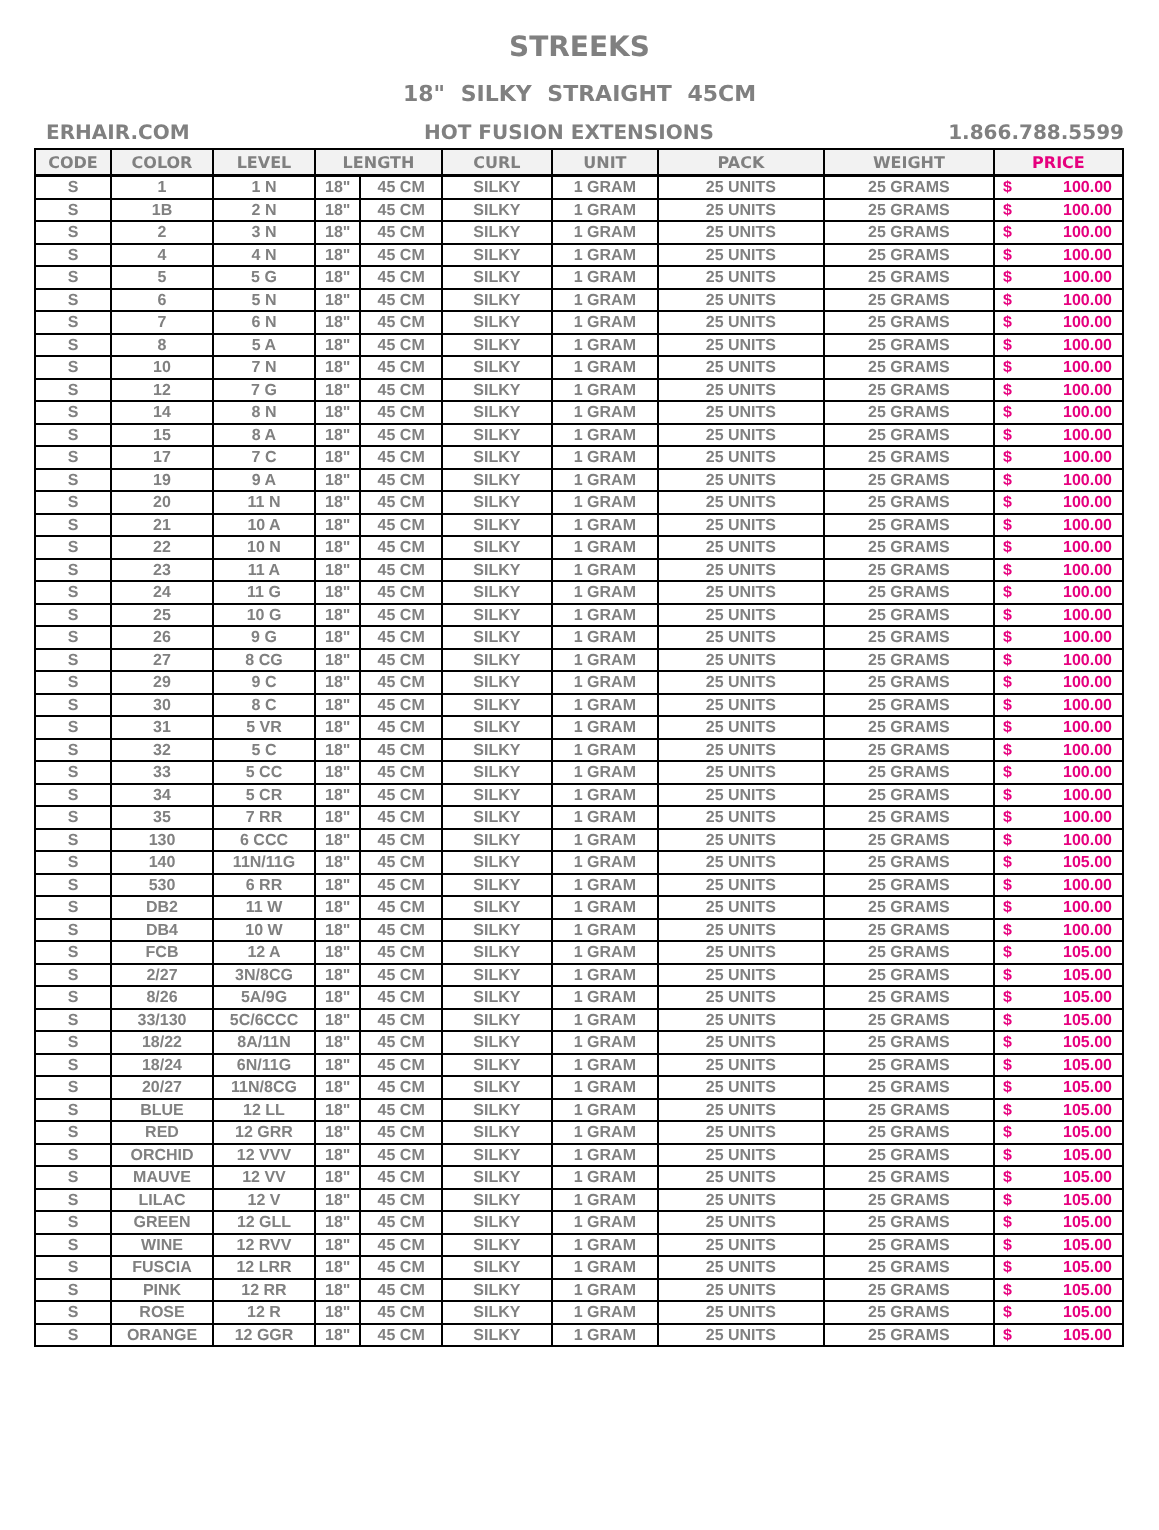STREEKS
18" SILKY STRAIGHT 45CM
ERHAIR.COM HOT FUSION EXTENSIONS 1.866.788.5599
| CODE | COLOR | LEVEL | LENGTH | | CURL | UNIT | PACK | WEIGHT | PRICE | |
| --- | --- | --- | --- | --- | --- | --- | --- | --- | --- | --- |
| S | 1 | 1 N | 18" | 45 CM | SILKY | 1 GRAM | 25 UNITS | 25 GRAMS | $ | 100.00 |
| S | 1B | 2 N | 18" | 45 CM | SILKY | 1 GRAM | 25 UNITS | 25 GRAMS | $ | 100.00 |
| S | 2 | 3 N | 18" | 45 CM | SILKY | 1 GRAM | 25 UNITS | 25 GRAMS | $ | 100.00 |
| S | 4 | 4 N | 18" | 45 CM | SILKY | 1 GRAM | 25 UNITS | 25 GRAMS | $ | 100.00 |
| S | 5 | 5 G | 18" | 45 CM | SILKY | 1 GRAM | 25 UNITS | 25 GRAMS | $ | 100.00 |
| S | 6 | 5 N | 18" | 45 CM | SILKY | 1 GRAM | 25 UNITS | 25 GRAMS | $ | 100.00 |
| S | 7 | 6 N | 18" | 45 CM | SILKY | 1 GRAM | 25 UNITS | 25 GRAMS | $ | 100.00 |
| S | 8 | 5 A | 18" | 45 CM | SILKY | 1 GRAM | 25 UNITS | 25 GRAMS | $ | 100.00 |
| S | 10 | 7 N | 18" | 45 CM | SILKY | 1 GRAM | 25 UNITS | 25 GRAMS | $ | 100.00 |
| S | 12 | 7 G | 18" | 45 CM | SILKY | 1 GRAM | 25 UNITS | 25 GRAMS | $ | 100.00 |
| S | 14 | 8 N | 18" | 45 CM | SILKY | 1 GRAM | 25 UNITS | 25 GRAMS | $ | 100.00 |
| S | 15 | 8 A | 18" | 45 CM | SILKY | 1 GRAM | 25 UNITS | 25 GRAMS | $ | 100.00 |
| S | 17 | 7 C | 18" | 45 CM | SILKY | 1 GRAM | 25 UNITS | 25 GRAMS | $ | 100.00 |
| S | 19 | 9 A | 18" | 45 CM | SILKY | 1 GRAM | 25 UNITS | 25 GRAMS | $ | 100.00 |
| S | 20 | 11 N | 18" | 45 CM | SILKY | 1 GRAM | 25 UNITS | 25 GRAMS | $ | 100.00 |
| S | 21 | 10 A | 18" | 45 CM | SILKY | 1 GRAM | 25 UNITS | 25 GRAMS | $ | 100.00 |
| S | 22 | 10 N | 18" | 45 CM | SILKY | 1 GRAM | 25 UNITS | 25 GRAMS | $ | 100.00 |
| S | 23 | 11 A | 18" | 45 CM | SILKY | 1 GRAM | 25 UNITS | 25 GRAMS | $ | 100.00 |
| S | 24 | 11 G | 18" | 45 CM | SILKY | 1 GRAM | 25 UNITS | 25 GRAMS | $ | 100.00 |
| S | 25 | 10 G | 18" | 45 CM | SILKY | 1 GRAM | 25 UNITS | 25 GRAMS | $ | 100.00 |
| S | 26 | 9 G | 18" | 45 CM | SILKY | 1 GRAM | 25 UNITS | 25 GRAMS | $ | 100.00 |
| S | 27 | 8 CG | 18" | 45 CM | SILKY | 1 GRAM | 25 UNITS | 25 GRAMS | $ | 100.00 |
| S | 29 | 9 C | 18" | 45 CM | SILKY | 1 GRAM | 25 UNITS | 25 GRAMS | $ | 100.00 |
| S | 30 | 8 C | 18" | 45 CM | SILKY | 1 GRAM | 25 UNITS | 25 GRAMS | $ | 100.00 |
| S | 31 | 5 VR | 18" | 45 CM | SILKY | 1 GRAM | 25 UNITS | 25 GRAMS | $ | 100.00 |
| S | 32 | 5 C | 18" | 45 CM | SILKY | 1 GRAM | 25 UNITS | 25 GRAMS | $ | 100.00 |
| S | 33 | 5 CC | 18" | 45 CM | SILKY | 1 GRAM | 25 UNITS | 25 GRAMS | $ | 100.00 |
| S | 34 | 5 CR | 18" | 45 CM | SILKY | 1 GRAM | 25 UNITS | 25 GRAMS | $ | 100.00 |
| S | 35 | 7 RR | 18" | 45 CM | SILKY | 1 GRAM | 25 UNITS | 25 GRAMS | $ | 100.00 |
| S | 130 | 6 CCC | 18" | 45 CM | SILKY | 1 GRAM | 25 UNITS | 25 GRAMS | $ | 100.00 |
| S | 140 | 11N/11G | 18" | 45 CM | SILKY | 1 GRAM | 25 UNITS | 25 GRAMS | $ | 105.00 |
| S | 530 | 6 RR | 18" | 45 CM | SILKY | 1 GRAM | 25 UNITS | 25 GRAMS | $ | 100.00 |
| S | DB2 | 11 W | 18" | 45 CM | SILKY | 1 GRAM | 25 UNITS | 25 GRAMS | $ | 100.00 |
| S | DB4 | 10 W | 18" | 45 CM | SILKY | 1 GRAM | 25 UNITS | 25 GRAMS | $ | 100.00 |
| S | FCB | 12 A | 18" | 45 CM | SILKY | 1 GRAM | 25 UNITS | 25 GRAMS | $ | 105.00 |
| S | 2/27 | 3N/8CG | 18" | 45 CM | SILKY | 1 GRAM | 25 UNITS | 25 GRAMS | $ | 105.00 |
| S | 8/26 | 5A/9G | 18" | 45 CM | SILKY | 1 GRAM | 25 UNITS | 25 GRAMS | $ | 105.00 |
| S | 33/130 | 5C/6CCC | 18" | 45 CM | SILKY | 1 GRAM | 25 UNITS | 25 GRAMS | $ | 105.00 |
| S | 18/22 | 8A/11N | 18" | 45 CM | SILKY | 1 GRAM | 25 UNITS | 25 GRAMS | $ | 105.00 |
| S | 18/24 | 6N/11G | 18" | 45 CM | SILKY | 1 GRAM | 25 UNITS | 25 GRAMS | $ | 105.00 |
| S | 20/27 | 11N/8CG | 18" | 45 CM | SILKY | 1 GRAM | 25 UNITS | 25 GRAMS | $ | 105.00 |
| S | BLUE | 12 LL | 18" | 45 CM | SILKY | 1 GRAM | 25 UNITS | 25 GRAMS | $ | 105.00 |
| S | RED | 12 GRR | 18" | 45 CM | SILKY | 1 GRAM | 25 UNITS | 25 GRAMS | $ | 105.00 |
| S | ORCHID | 12 VVV | 18" | 45 CM | SILKY | 1 GRAM | 25 UNITS | 25 GRAMS | $ | 105.00 |
| S | MAUVE | 12 VV | 18" | 45 CM | SILKY | 1 GRAM | 25 UNITS | 25 GRAMS | $ | 105.00 |
| S | LILAC | 12 V | 18" | 45 CM | SILKY | 1 GRAM | 25 UNITS | 25 GRAMS | $ | 105.00 |
| S | GREEN | 12 GLL | 18" | 45 CM | SILKY | 1 GRAM | 25 UNITS | 25 GRAMS | $ | 105.00 |
| S | WINE | 12 RVV | 18" | 45 CM | SILKY | 1 GRAM | 25 UNITS | 25 GRAMS | $ | 105.00 |
| S | FUSCIA | 12 LRR | 18" | 45 CM | SILKY | 1 GRAM | 25 UNITS | 25 GRAMS | $ | 105.00 |
| S | PINK | 12 RR | 18" | 45 CM | SILKY | 1 GRAM | 25 UNITS | 25 GRAMS | $ | 105.00 |
| S | ROSE | 12 R | 18" | 45 CM | SILKY | 1 GRAM | 25 UNITS | 25 GRAMS | $ | 105.00 |
| S | ORANGE | 12 GGR | 18" | 45 CM | SILKY | 1 GRAM | 25 UNITS | 25 GRAMS | $ | 105.00 |